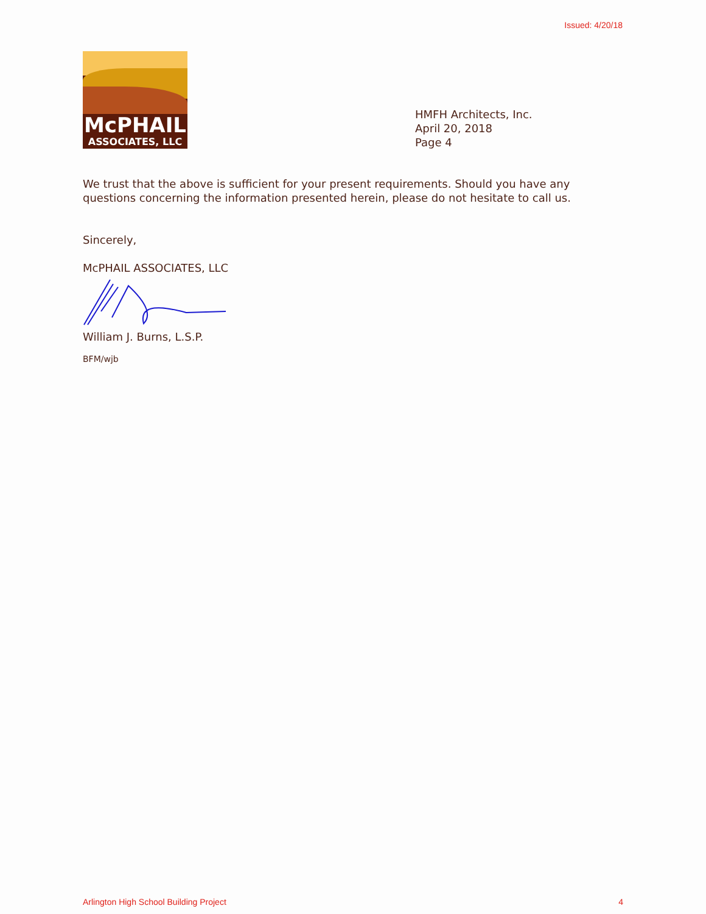Issued: 4/20/18
McPHAIL
ASSOCIATES, LLC
HMFH Architects, Inc.
April 20, 2018
Page 4
We trust that the above is sufficient for your present requirements. Should you have any questions concerning the information presented herein, please do not hesitate to call us.
Sincerely,
McPHAIL ASSOCIATES, LLC
William J. Burns, L.S.P.
BFM/wjb
Arlington High School Building Project 4